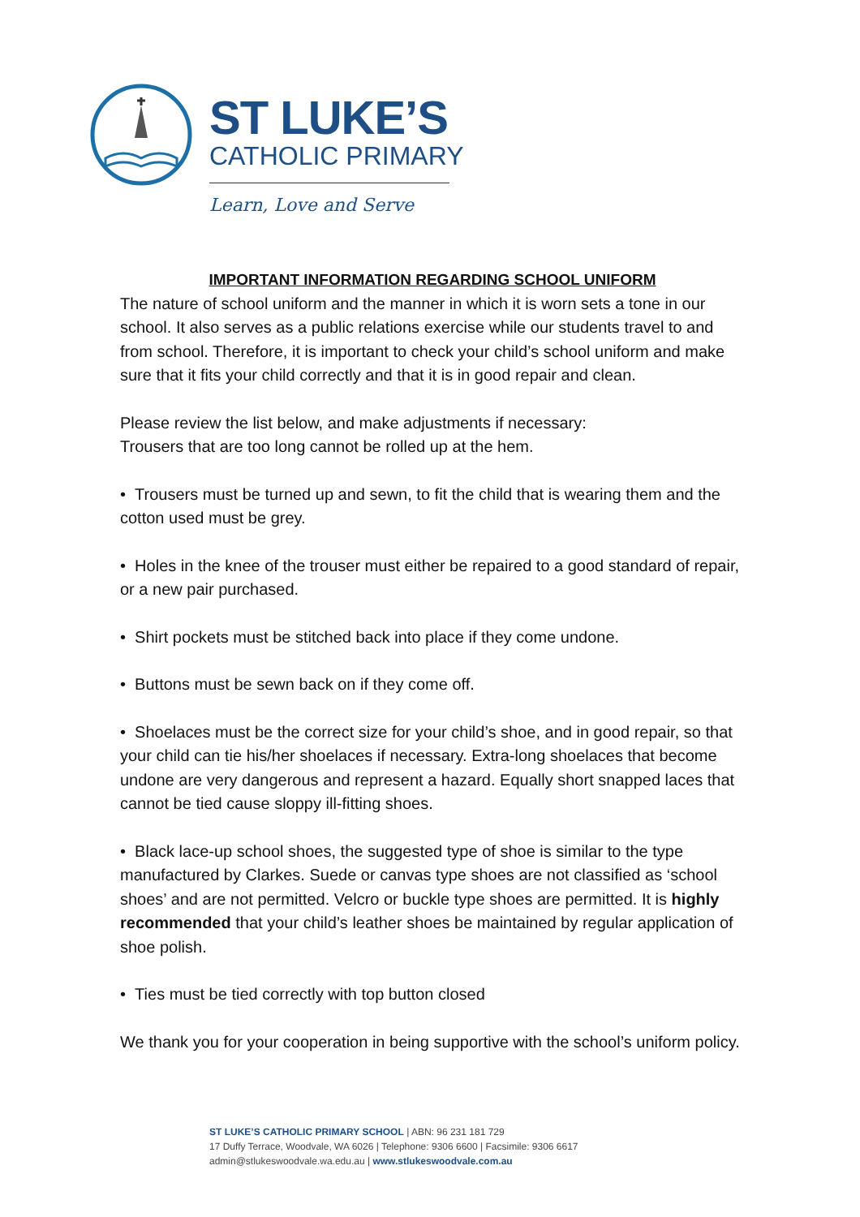ST LUKE’S
CATHOLIC PRIMARY
Learn, Love and Serve
IMPORTANT INFORMATION REGARDING SCHOOL UNIFORM
The nature of school uniform and the manner in which it is worn sets a tone in our school. It also serves as a public relations exercise while our students travel to and from school. Therefore, it is important to check your child’s school uniform and make sure that it fits your child correctly and that it is in good repair and clean.
Please review the list below, and make adjustments if necessary:
Trousers that are too long cannot be rolled up at the hem.
• Trousers must be turned up and sewn, to fit the child that is wearing them and the cotton used must be grey.
• Holes in the knee of the trouser must either be repaired to a good standard of repair, or a new pair purchased.
• Shirt pockets must be stitched back into place if they come undone.
• Buttons must be sewn back on if they come off.
• Shoelaces must be the correct size for your child’s shoe, and in good repair, so that your child can tie his/her shoelaces if necessary. Extra-long shoelaces that become undone are very dangerous and represent a hazard. Equally short snapped laces that cannot be tied cause sloppy ill-fitting shoes.
• Black lace-up school shoes, the suggested type of shoe is similar to the type manufactured by Clarkes. Suede or canvas type shoes are not classified as ‘school shoes’ and are not permitted. Velcro or buckle type shoes are permitted. It is highly recommended that your child’s leather shoes be maintained by regular application of shoe polish.
• Ties must be tied correctly with top button closed
We thank you for your cooperation in being supportive with the school’s uniform policy.
ST LUKE’S CATHOLIC PRIMARY SCHOOL | ABN: 96 231 181 729
17 Duffy Terrace, Woodvale, WA 6026 | Telephone: 9306 6600 | Facsimile: 9306 6617 admin@stlukeswoodvale.wa.edu.au | www.stlukeswoodvale.com.au